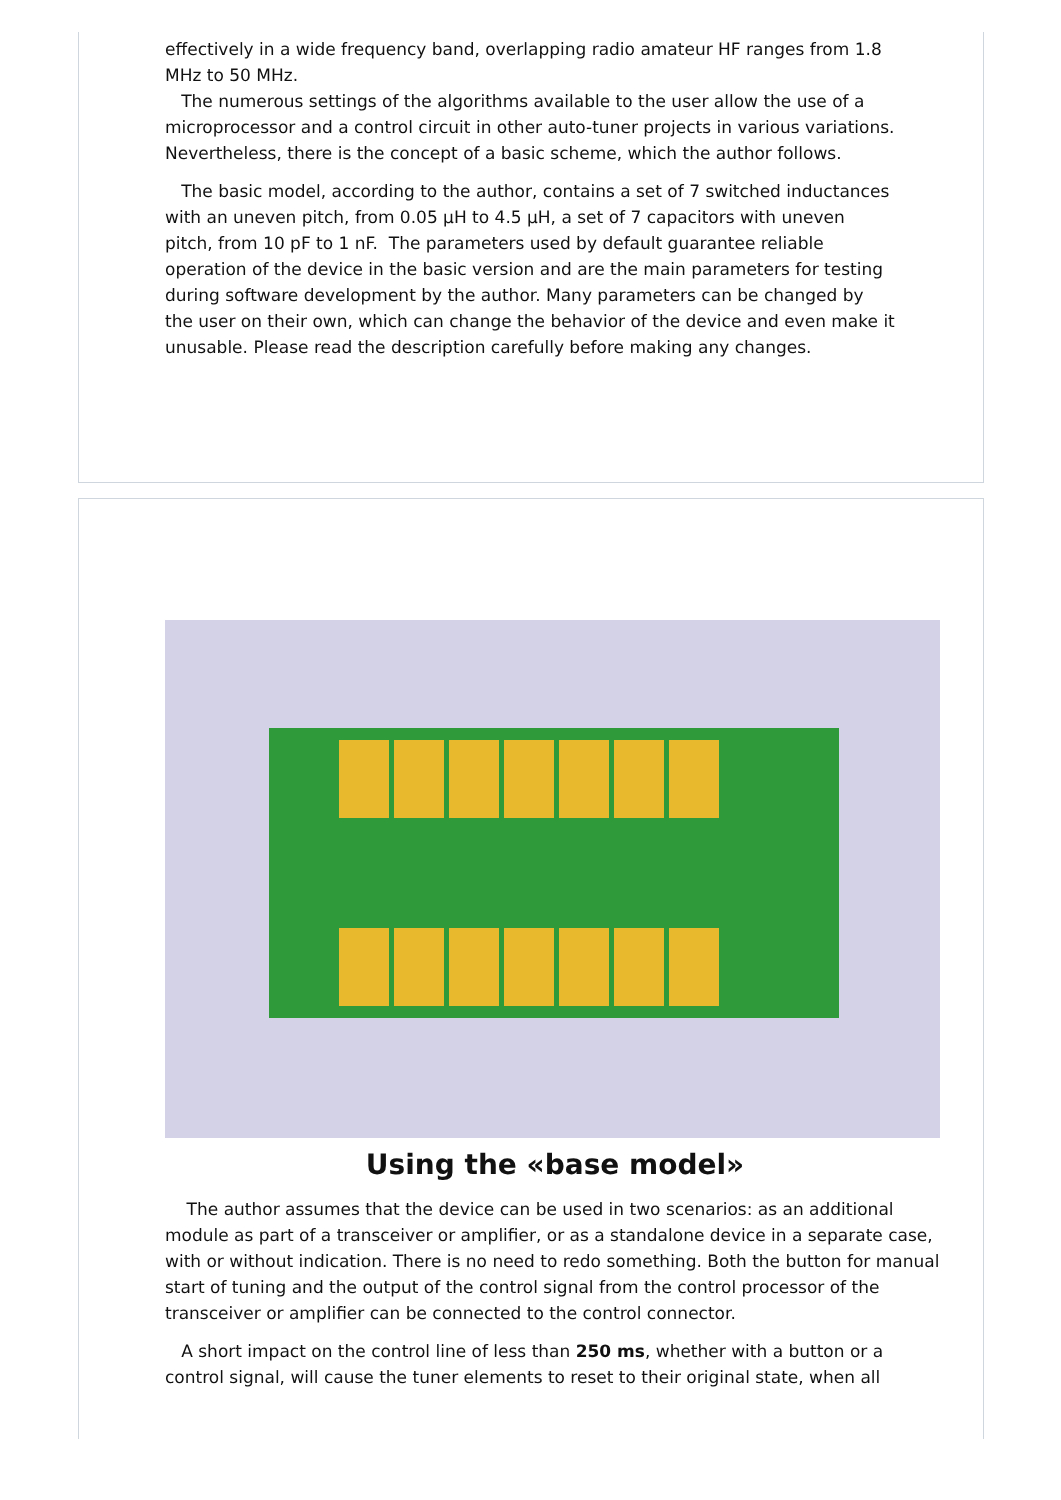effectively in a wide frequency band, overlapping radio amateur HF ranges from 1.8 MHz to 50 MHz.
The numerous settings of the algorithms available to the user allow the use of a microprocessor and a control circuit in other auto-tuner projects in various variations. Nevertheless, there is the concept of a basic scheme, which the author follows.
The basic model, according to the author, contains a set of 7 switched inductances with an uneven pitch, from 0.05 µH to 4.5 µH, a set of 7 capacitors with uneven pitch, from 10 pF to 1 nF. The parameters used by default guarantee reliable operation of the device in the basic version and are the main parameters for testing during software development by the author. Many parameters can be changed by the user on their own, which can change the behavior of the device and even make it unusable. Please read the description carefully before making any changes.
Using the «base model»
The author assumes that the device can be used in two scenarios: as an additional module as part of a transceiver or amplifier, or as a standalone device in a separate case, with or without indication. There is no need to redo something. Both the button for manual start of tuning and the output of the control signal from the control processor of the transceiver or amplifier can be connected to the control connector.
A short impact on the control line of less than 250 ms, whether with a button or a control signal, will cause the tuner elements to reset to their original state, when all